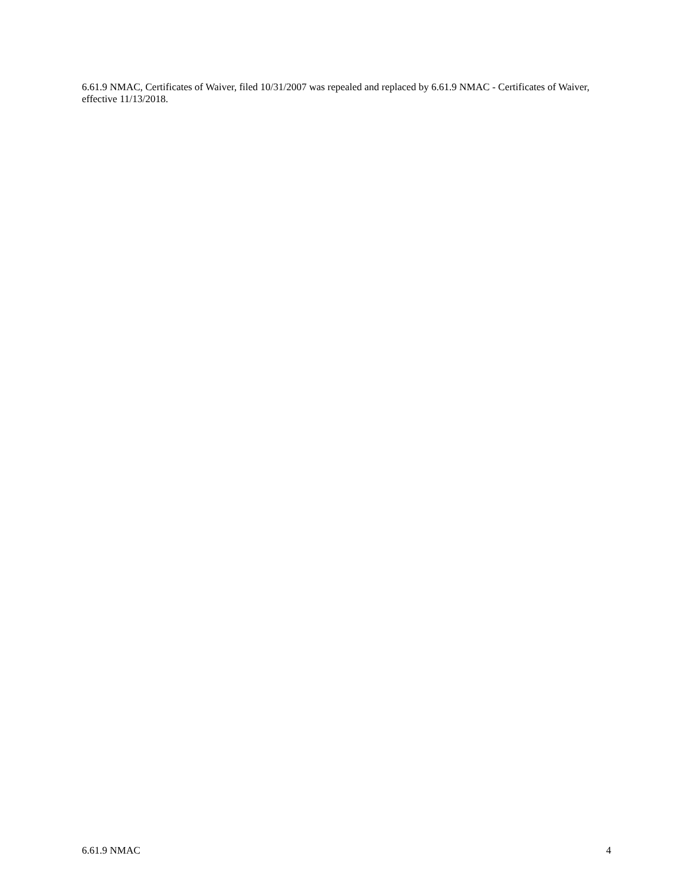6.61.9 NMAC, Certificates of Waiver, filed 10/31/2007 was repealed and replaced by 6.61.9 NMAC - Certificates of Waiver, effective 11/13/2018.
6.61.9 NMAC 4